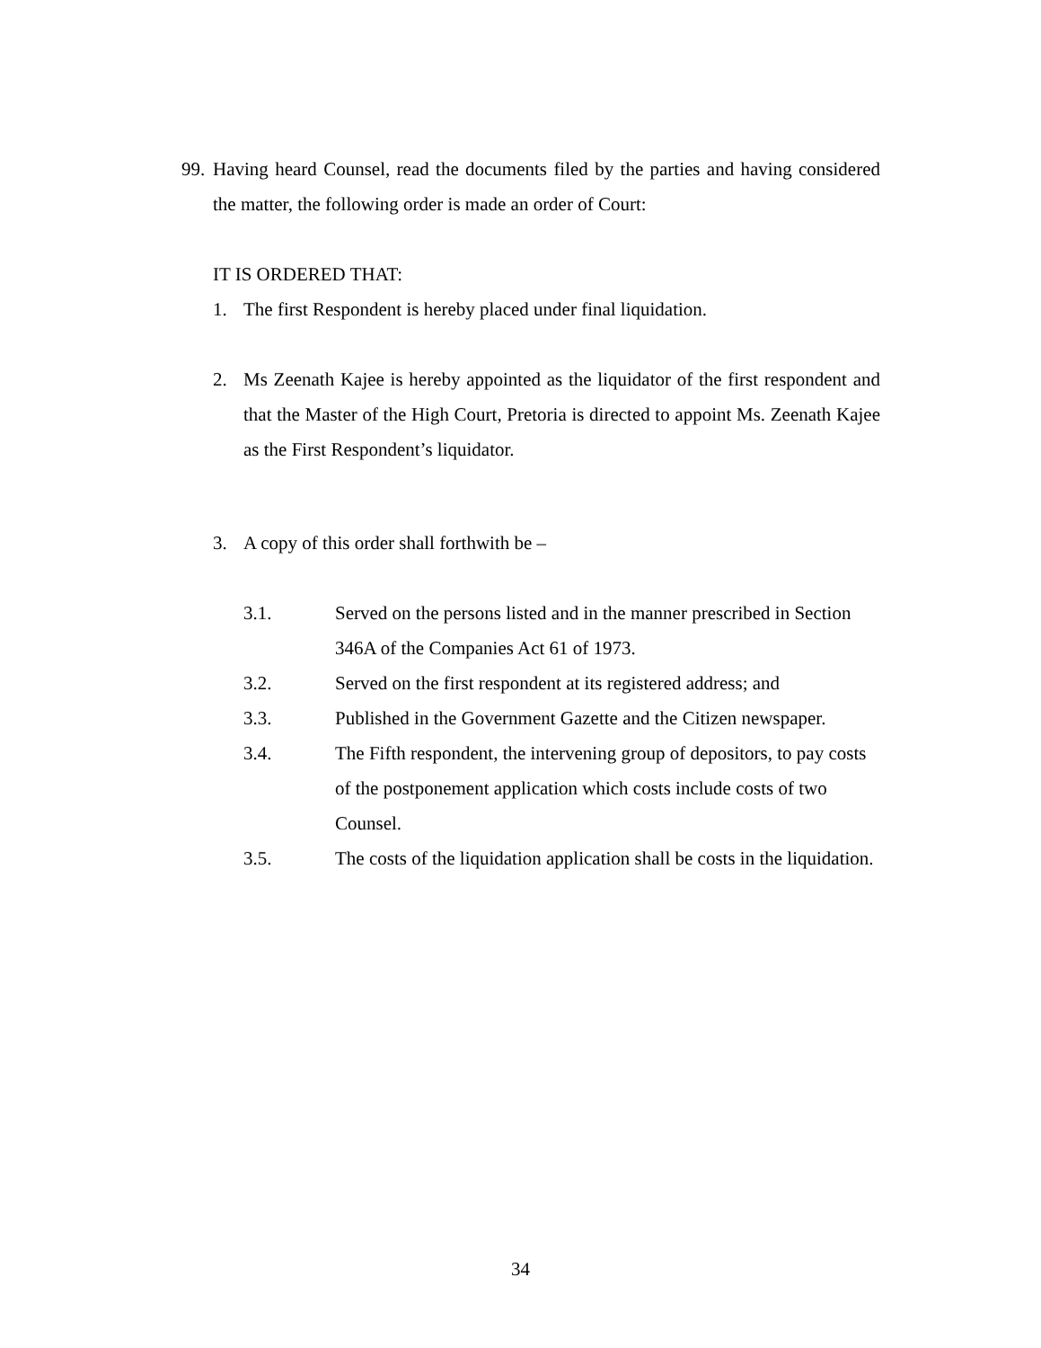99.
Having heard Counsel, read the documents filed by the parties and having considered the matter, the following order is made an order of Court:
IT IS ORDERED THAT:
1. The first Respondent is hereby placed under final liquidation.
2. Ms Zeenath Kajee is hereby appointed as the liquidator of the first respondent and that the Master of the High Court, Pretoria is directed to appoint Ms. Zeenath Kajee as the First Respondent’s liquidator.
3. A copy of this order shall forthwith be –
3.1. Served on the persons listed and in the manner prescribed in Section 346A of the Companies Act 61 of 1973.
3.2. Served on the first respondent at its registered address; and
3.3. Published in the Government Gazette and the Citizen newspaper.
3.4. The Fifth respondent, the intervening group of depositors, to pay costs of the postponement application which costs include costs of two Counsel.
3.5. The costs of the liquidation application shall be costs in the liquidation.
34